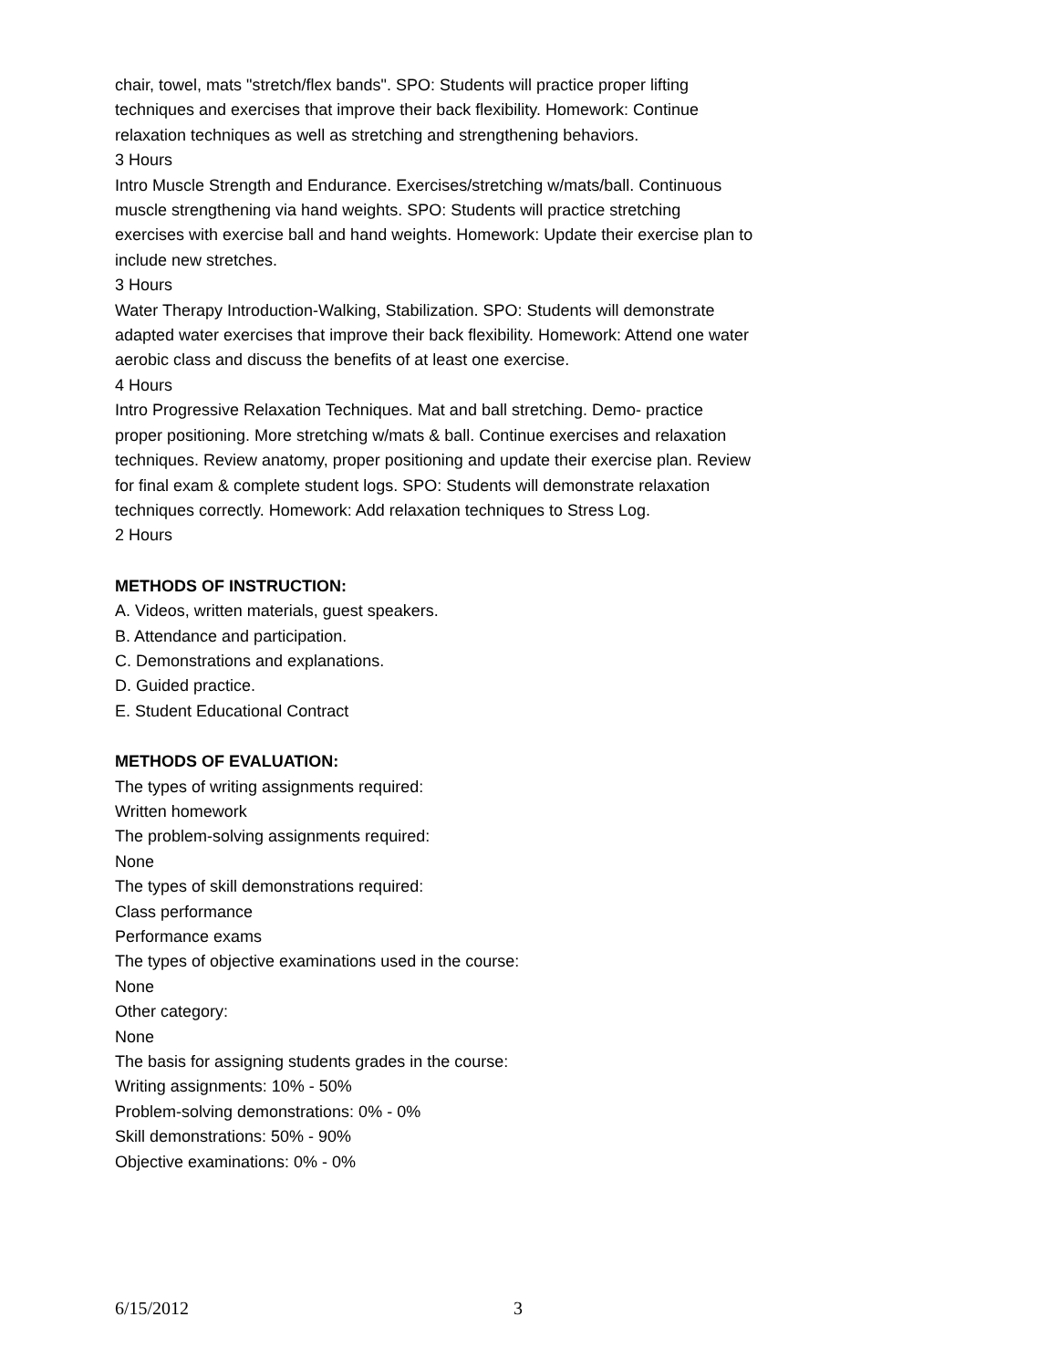chair, towel, mats "stretch/flex bands". SPO: Students will practice proper lifting techniques and exercises that improve their back flexibility. Homework: Continue relaxation techniques as well as stretching and strengthening behaviors.
3 Hours
Intro Muscle Strength and Endurance. Exercises/stretching w/mats/ball. Continuous muscle strengthening via hand weights. SPO: Students will practice stretching exercises with exercise ball and hand weights. Homework: Update their exercise plan to include new stretches.
3 Hours
Water Therapy Introduction-Walking, Stabilization. SPO: Students will demonstrate adapted water exercises that improve their back flexibility. Homework: Attend one water aerobic class and discuss the benefits of at least one exercise.
4 Hours
Intro Progressive Relaxation Techniques. Mat and ball stretching. Demo- practice proper positioning. More stretching w/mats & ball. Continue exercises and relaxation techniques. Review anatomy, proper positioning and update their exercise plan. Review for final exam & complete student logs. SPO: Students will demonstrate relaxation techniques correctly. Homework: Add relaxation techniques to Stress Log.
2 Hours
METHODS OF INSTRUCTION:
A. Videos, written materials, guest speakers.
B. Attendance and participation.
C. Demonstrations and explanations.
D. Guided practice.
E. Student Educational Contract
METHODS OF EVALUATION:
The types of writing assignments required:
Written homework
The problem-solving assignments required:
None
The types of skill demonstrations required:
Class performance
Performance exams
The types of objective examinations used in the course:
None
Other category:
None
The basis for assigning students grades in the course:
Writing assignments: 10% - 50%
Problem-solving demonstrations: 0% - 0%
Skill demonstrations: 50% - 90%
Objective examinations: 0% - 0%
6/15/2012 3